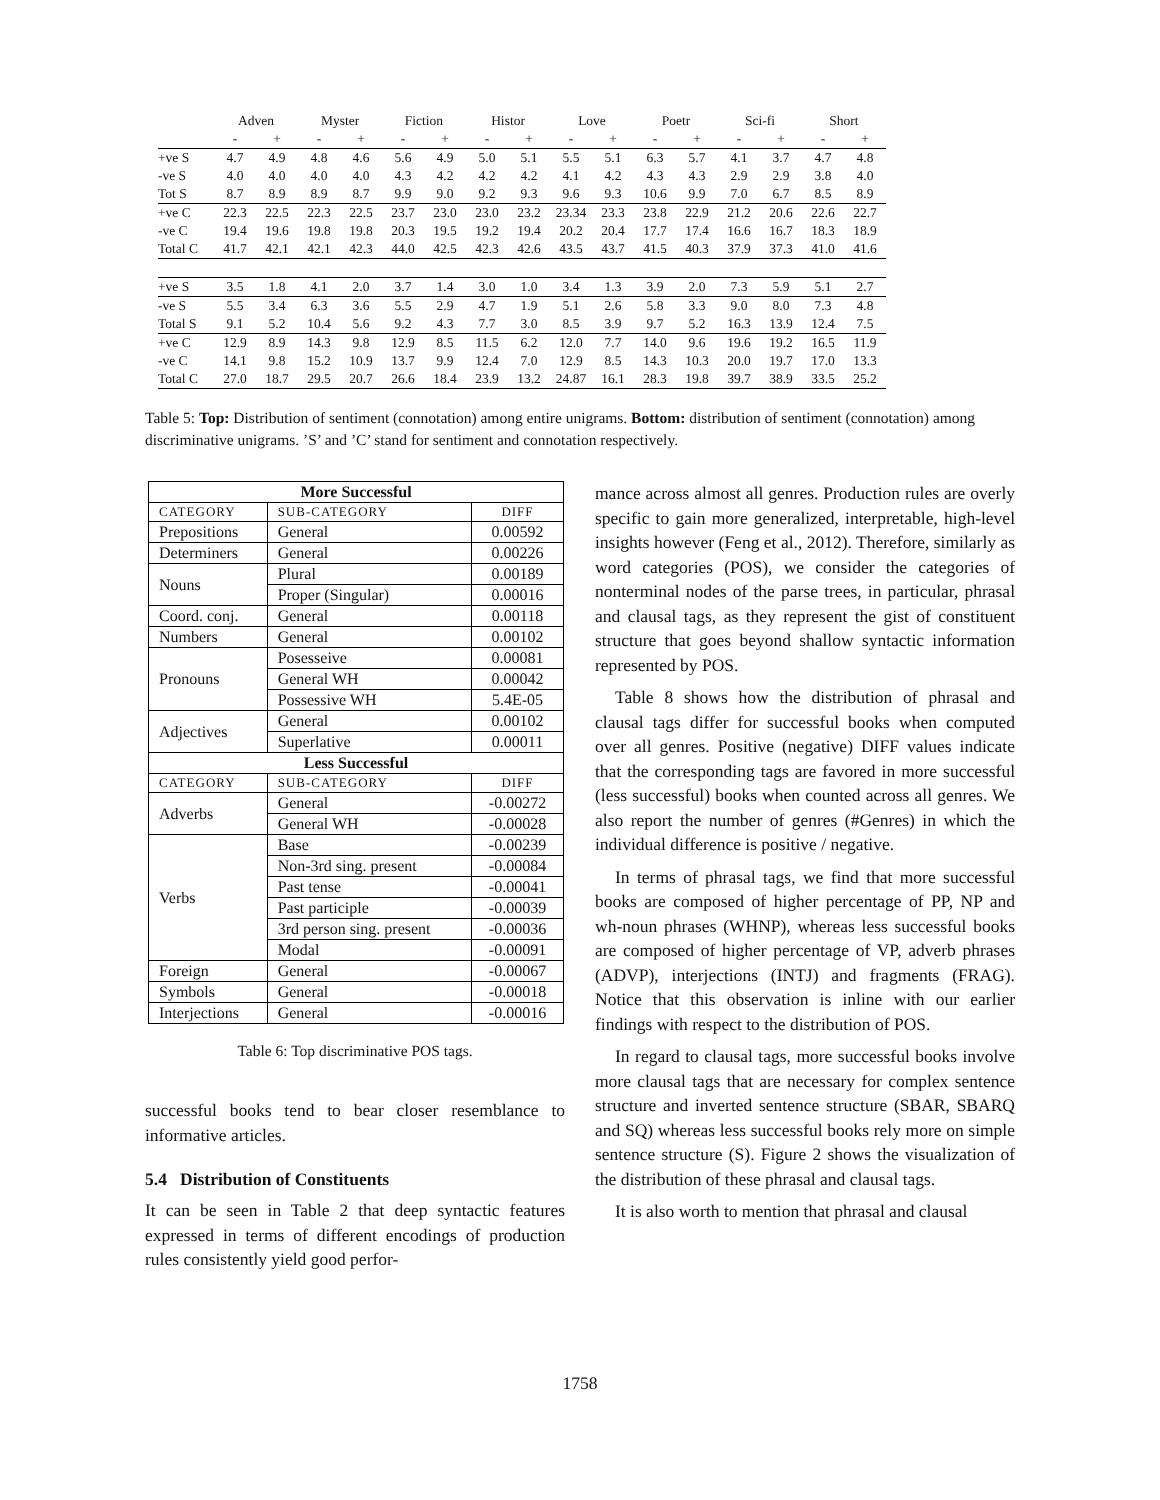| | Adven | | Myster | | Fiction | | Histor | | Love | | Poetr | | Sci-fi | | Short | |
| | - | + | - | + | - | + | - | + | - | + | - | + | - | + | - | + |
| +ve S | 4.7 | 4.9 | 4.8 | 4.6 | 5.6 | 4.9 | 5.0 | 5.1 | 5.5 | 5.1 | 6.3 | 5.7 | 4.1 | 3.7 | 4.7 | 4.8 |
| -ve S | 4.0 | 4.0 | 4.0 | 4.0 | 4.3 | 4.2 | 4.2 | 4.2 | 4.1 | 4.2 | 4.3 | 4.3 | 2.9 | 2.9 | 3.8 | 4.0 |
| Tot S | 8.7 | 8.9 | 8.9 | 8.7 | 9.9 | 9.0 | 9.2 | 9.3 | 9.6 | 9.3 | 10.6 | 9.9 | 7.0 | 6.7 | 8.5 | 8.9 |
| +ve C | 22.3 | 22.5 | 22.3 | 22.5 | 23.7 | 23.0 | 23.0 | 23.2 | 23.34 | 23.3 | 23.8 | 22.9 | 21.2 | 20.6 | 22.6 | 22.7 |
| -ve C | 19.4 | 19.6 | 19.8 | 19.8 | 20.3 | 19.5 | 19.2 | 19.4 | 20.2 | 20.4 | 17.7 | 17.4 | 16.6 | 16.7 | 18.3 | 18.9 |
| Total C | 41.7 | 42.1 | 42.1 | 42.3 | 44.0 | 42.5 | 42.3 | 42.6 | 43.5 | 43.7 | 41.5 | 40.3 | 37.9 | 37.3 | 41.0 | 41.6 |
| +ve S | 3.5 | 1.8 | 4.1 | 2.0 | 3.7 | 1.4 | 3.0 | 1.0 | 3.4 | 1.3 | 3.9 | 2.0 | 7.3 | 5.9 | 5.1 | 2.7 |
| -ve S | 5.5 | 3.4 | 6.3 | 3.6 | 5.5 | 2.9 | 4.7 | 1.9 | 5.1 | 2.6 | 5.8 | 3.3 | 9.0 | 8.0 | 7.3 | 4.8 |
| Total S | 9.1 | 5.2 | 10.4 | 5.6 | 9.2 | 4.3 | 7.7 | 3.0 | 8.5 | 3.9 | 9.7 | 5.2 | 16.3 | 13.9 | 12.4 | 7.5 |
| +ve C | 12.9 | 8.9 | 14.3 | 9.8 | 12.9 | 8.5 | 11.5 | 6.2 | 12.0 | 7.7 | 14.0 | 9.6 | 19.6 | 19.2 | 16.5 | 11.9 |
| -ve C | 14.1 | 9.8 | 15.2 | 10.9 | 13.7 | 9.9 | 12.4 | 7.0 | 12.9 | 8.5 | 14.3 | 10.3 | 20.0 | 19.7 | 17.0 | 13.3 |
| Total C | 27.0 | 18.7 | 29.5 | 20.7 | 26.6 | 18.4 | 23.9 | 13.2 | 24.87 | 16.1 | 28.3 | 19.8 | 39.7 | 38.9 | 33.5 | 25.2 |
Table 5: Top: Distribution of sentiment (connotation) among entire unigrams. Bottom: distribution of sentiment (connotation) among discriminative unigrams. ’S’ and ’C’ stand for sentiment and connotation respectively.
| More Successful | | |
| --- | --- | --- |
| CATEGORY | SUB-CATEGORY | DIFF |
| Prepositions | General | 0.00592 |
| Determiners | General | 0.00226 |
| Nouns | Plural | 0.00189 |
| | Proper (Singular) | 0.00016 |
| Coord. conj. | General | 0.00118 |
| Numbers | General | 0.00102 |
| Pronouns | Posesseive | 0.00081 |
| | General WH | 0.00042 |
| | Possessive WH | 5.4E-05 |
| Adjectives | General | 0.00102 |
| | Superlative | 0.00011 |
| Less Successful | | |
| CATEGORY | SUB-CATEGORY | DIFF |
| Adverbs | General | -0.00272 |
| | General WH | -0.00028 |
| Verbs | Base | -0.00239 |
| | Non-3rd sing. present | -0.00084 |
| | Past tense | -0.00041 |
| | Past participle | -0.00039 |
| | 3rd person sing. present | -0.00036 |
| | Modal | -0.00091 |
| Foreign | General | -0.00067 |
| Symbols | General | -0.00018 |
| Interjections | General | -0.00016 |
Table 6: Top discriminative POS tags.
successful books tend to bear closer resemblance to informative articles.
5.4 Distribution of Constituents
It can be seen in Table 2 that deep syntactic features expressed in terms of different encodings of production rules consistently yield good perfor-
mance across almost all genres. Production rules are overly specific to gain more generalized, interpretable, high-level insights however (Feng et al., 2012). Therefore, similarly as word categories (POS), we consider the categories of nonterminal nodes of the parse trees, in particular, phrasal and clausal tags, as they represent the gist of constituent structure that goes beyond shallow syntactic information represented by POS.
Table 8 shows how the distribution of phrasal and clausal tags differ for successful books when computed over all genres. Positive (negative) DIFF values indicate that the corresponding tags are favored in more successful (less successful) books when counted across all genres. We also report the number of genres (#Genres) in which the individual difference is positive / negative.
In terms of phrasal tags, we find that more successful books are composed of higher percentage of PP, NP and wh-noun phrases (WHNP), whereas less successful books are composed of higher percentage of VP, adverb phrases (ADVP), interjections (INTJ) and fragments (FRAG). Notice that this observation is inline with our earlier findings with respect to the distribution of POS.
In regard to clausal tags, more successful books involve more clausal tags that are necessary for complex sentence structure and inverted sentence structure (SBAR, SBARQ and SQ) whereas less successful books rely more on simple sentence structure (S). Figure 2 shows the visualization of the distribution of these phrasal and clausal tags.
It is also worth to mention that phrasal and clausal
1758